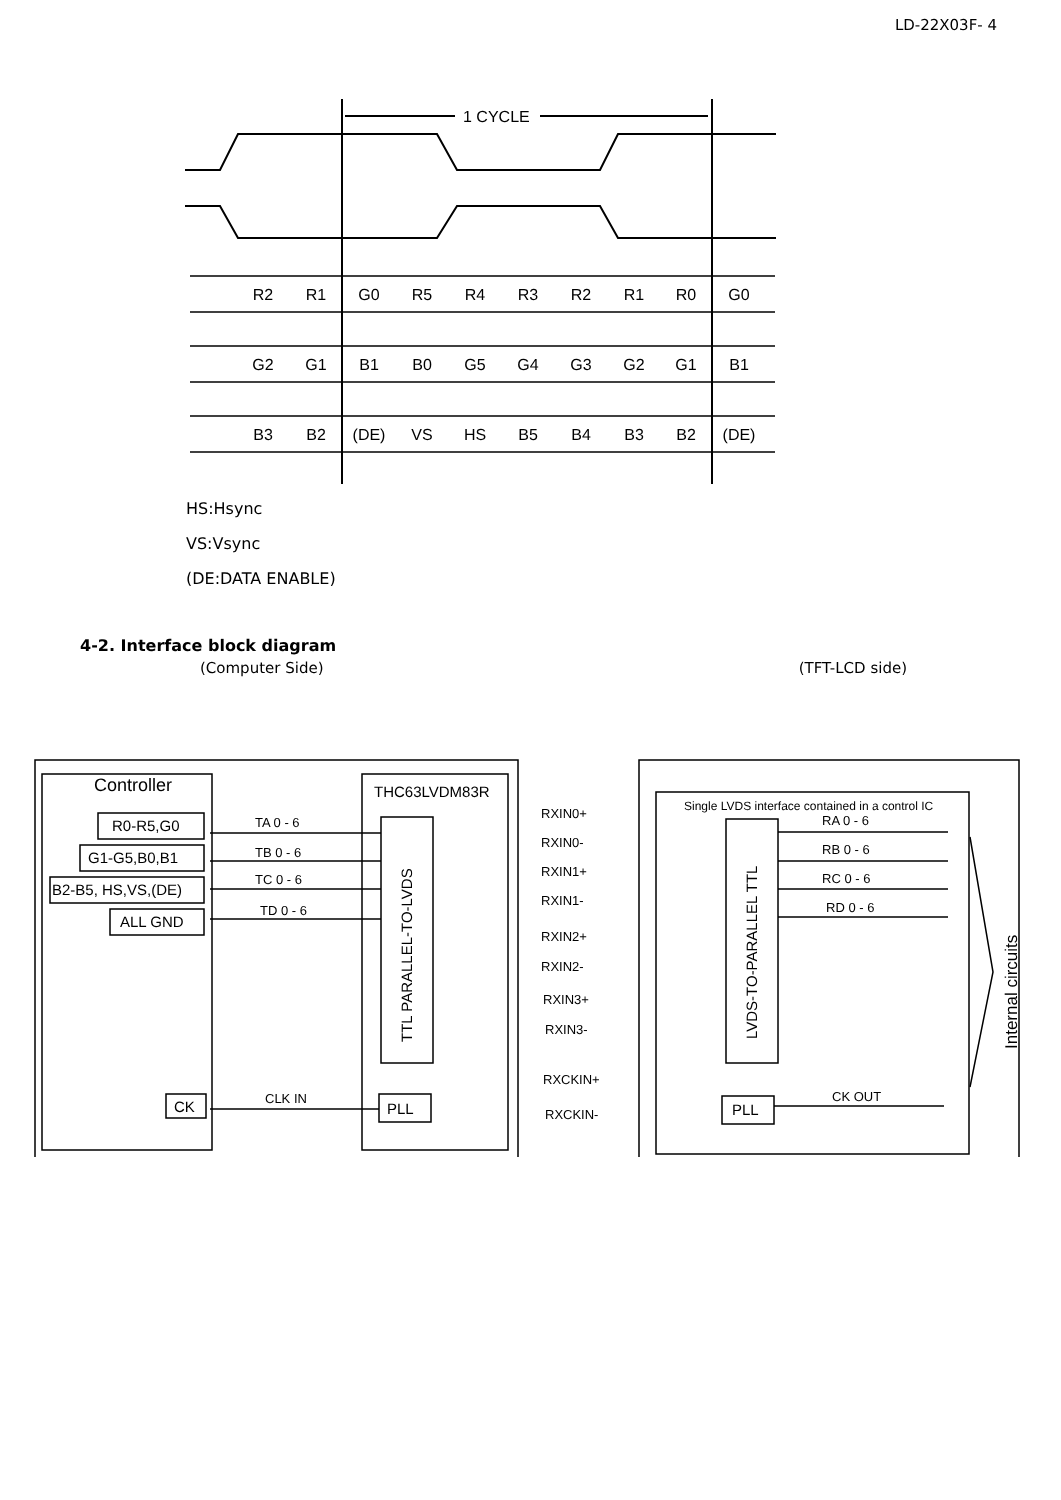LD-22X03F- 4
1 CYCLE
R2
R1
G0
R5
R4
R3
R2
R1
R0
G0
G2
G1
B1
B0
G5
G4
G3
G2
G1
B1
B3
B2
(DE)
VS
HS
B5
B4
B3
B2
(DE)
HS:Hsync
VS:Vsync
(DE:DATA ENABLE)
4-2. Interface block diagram
(Computer Side) (TFT-LCD side)
Controller
R0-R5,G0
G1-G5,B0,B1
B2-B5, HS,VS,(DE)
ALL GND
CK
PLL
PLL
THC63LVDM83R
TA 0 - 6
TB 0 - 6
TC 0 - 6
TD 0 - 6
CLK IN
RXIN0+
RXIN0-
RXIN1+
RXIN1-
RXIN2+
RXIN2-
RXIN3+
RXIN3-
RXCKIN+
RXCKIN-
Single LVDS interface contained in a control IC
RA 0 - 6
RB 0 - 6
RC 0 - 6
RD 0 - 6
CK OUT
TTL PARALLEL-TO-LVDS
LVDS-TO-PARALLEL TTL
Internal circuits